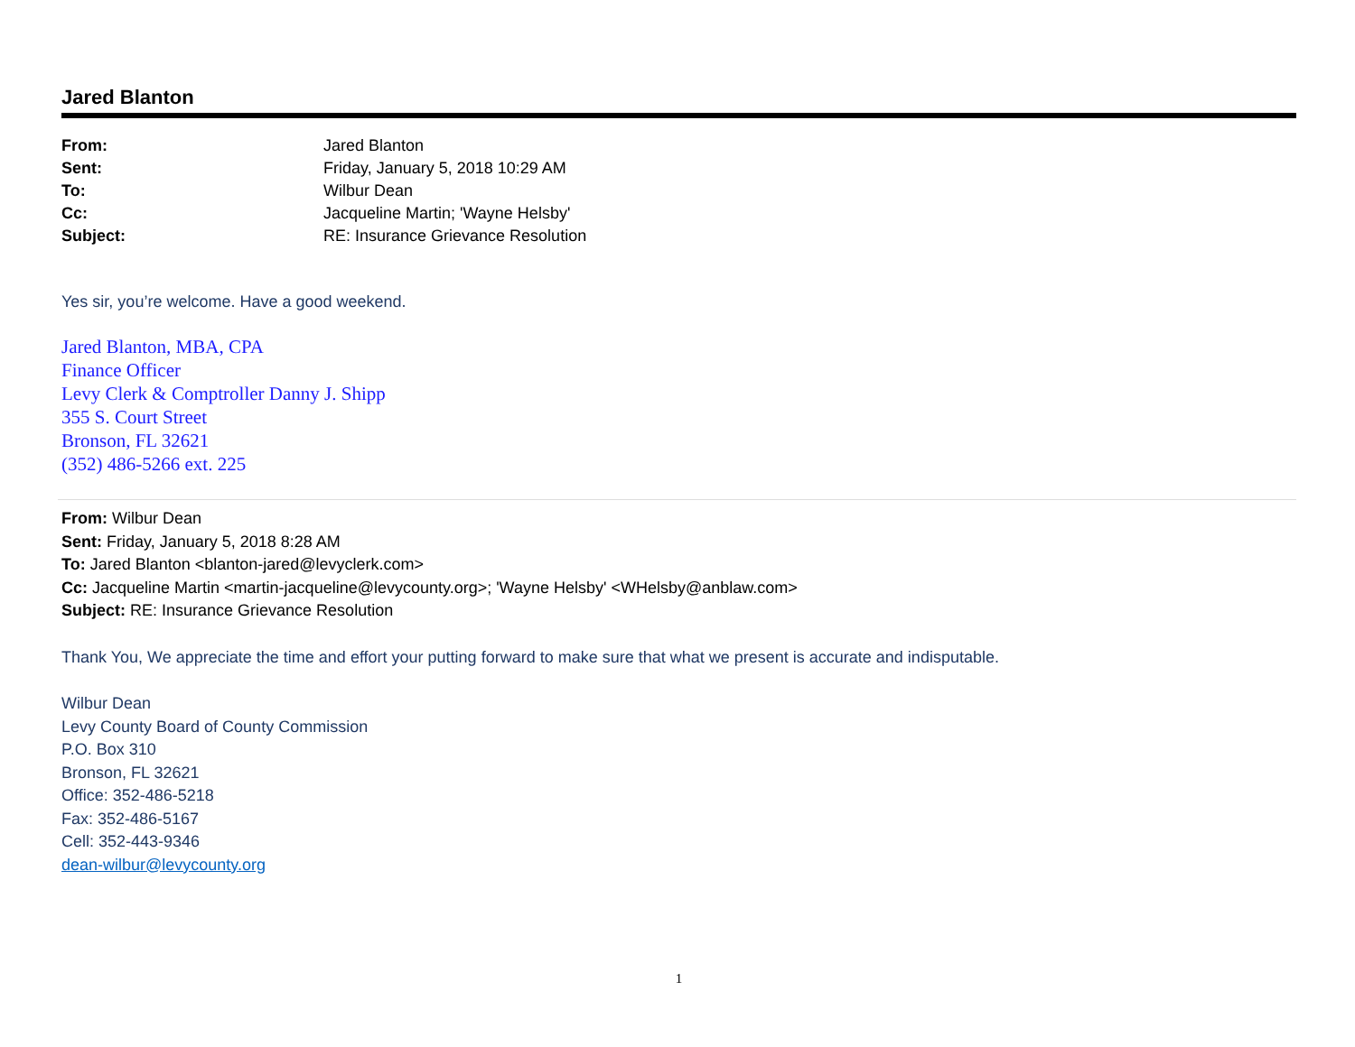Jared Blanton
| From: | Jared Blanton |
| Sent: | Friday, January 5, 2018 10:29 AM |
| To: | Wilbur Dean |
| Cc: | Jacqueline Martin; 'Wayne Helsby' |
| Subject: | RE: Insurance Grievance Resolution |
Yes sir, you’re welcome. Have a good weekend.
Jared Blanton, MBA, CPA
Finance Officer
Levy Clerk & Comptroller Danny J. Shipp
355 S. Court Street
Bronson, FL 32621
(352) 486-5266 ext. 225
From: Wilbur Dean
Sent: Friday, January 5, 2018 8:28 AM
To: Jared Blanton <blanton-jared@levyclerk.com>
Cc: Jacqueline Martin <martin-jacqueline@levycounty.org>; 'Wayne Helsby' <WHelsby@anblaw.com>
Subject: RE: Insurance Grievance Resolution
Thank You, We appreciate the time and effort your putting forward to make sure that what we present is accurate and indisputable.
Wilbur Dean
Levy County Board of County Commission
P.O. Box 310
Bronson, FL 32621
Office: 352-486-5218
Fax: 352-486-5167
Cell: 352-443-9346
dean-wilbur@levycounty.org
1